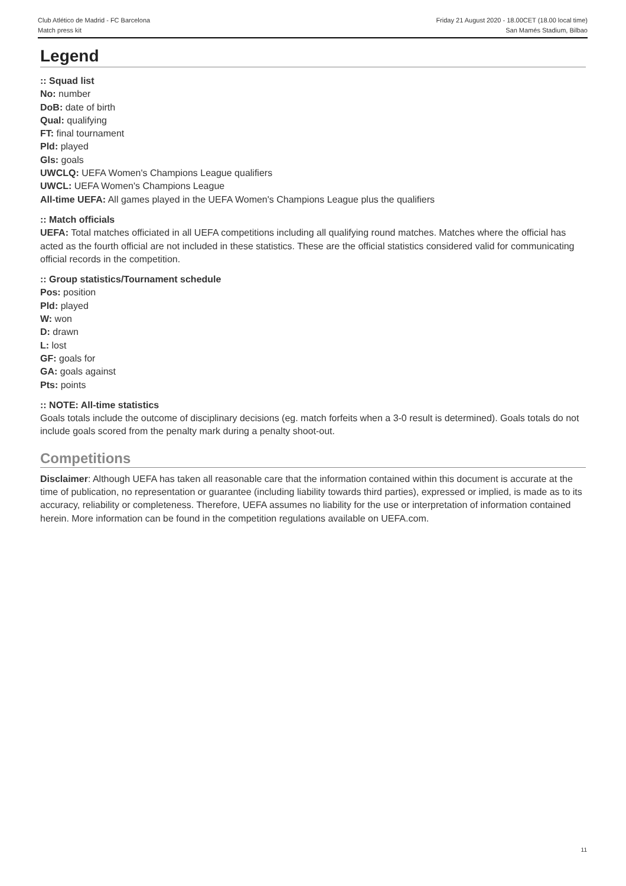Club Atlético de Madrid - FC Barcelona
Match press kit
Friday 21 August 2020 - 18.00CET (18.00 local time)
San Mamés Stadium, Bilbao
Legend
:: Squad list
No: number
DoB: date of birth
Qual: qualifying
FT: final tournament
Pld: played
Gls: goals
UWCLQ: UEFA Women's Champions League qualifiers
UWCL: UEFA Women's Champions League
All-time UEFA: All games played in the UEFA Women's Champions League plus the qualifiers
:: Match officials
UEFA: Total matches officiated in all UEFA competitions including all qualifying round matches. Matches where the official has acted as the fourth official are not included in these statistics. These are the official statistics considered valid for communicating official records in the competition.
:: Group statistics/Tournament schedule
Pos: position
Pld: played
W: won
D: drawn
L: lost
GF: goals for
GA: goals against
Pts: points
:: NOTE: All-time statistics
Goals totals include the outcome of disciplinary decisions (eg. match forfeits when a 3-0 result is determined). Goals totals do not include goals scored from the penalty mark during a penalty shoot-out.
Competitions
Disclaimer: Although UEFA has taken all reasonable care that the information contained within this document is accurate at the time of publication, no representation or guarantee (including liability towards third parties), expressed or implied, is made as to its accuracy, reliability or completeness. Therefore, UEFA assumes no liability for the use or interpretation of information contained herein. More information can be found in the competition regulations available on UEFA.com.
11